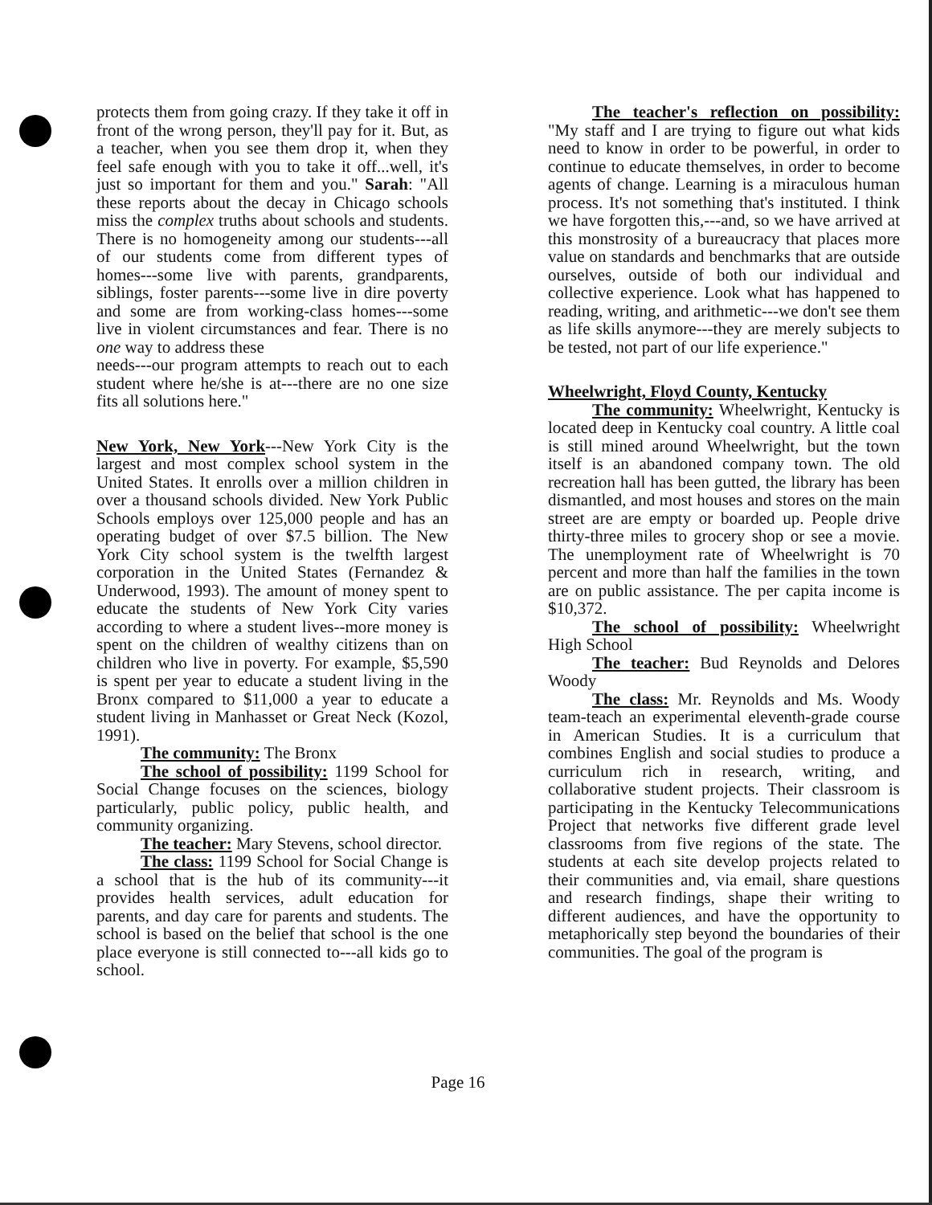protects them from going crazy. If they take it off in front of the wrong person, they'll pay for it. But, as a teacher, when you see them drop it, when they feel safe enough with you to take it off...well, it's just so important for them and you." Sarah: "All these reports about the decay in Chicago schools miss the complex truths about schools and students. There is no homogeneity among our students---all of our students come from different types of homes---some live with parents, grandparents, siblings, foster parents---some live in dire poverty and some are from working-class homes---some live in violent circumstances and fear. There is no one way to address these
needs---our program attempts to reach out to each student where he/she is at---there are no one size fits all solutions here."
New York, New York---New York City is the largest and most complex school system in the United States. It enrolls over a million children in over a thousand schools divided. New York Public Schools employs over 125,000 people and has an operating budget of over $7.5 billion. The New York City school system is the twelfth largest corporation in the United States (Fernandez & Underwood, 1993). The amount of money spent to educate the students of New York City varies according to where a student lives--more money is spent on the children of wealthy citizens than on children who live in poverty. For example, $5,590 is spent per year to educate a student living in the Bronx compared to $11,000 a year to educate a student living in Manhasset or Great Neck (Kozol, 1991).
The community: The Bronx
The school of possibility: 1199 School for Social Change focuses on the sciences, biology particularly, public policy, public health, and community organizing.
The teacher: Mary Stevens, school director.
The class: 1199 School for Social Change is a school that is the hub of its community---it provides health services, adult education for parents, and day care for parents and students. The school is based on the belief that school is the one place everyone is still connected to---all kids go to school.
The teacher's reflection on possibility: "My staff and I are trying to figure out what kids need to know in order to be powerful, in order to continue to educate themselves, in order to become agents of change. Learning is a miraculous human process. It's not something that's instituted. I think we have forgotten this,---and, so we have arrived at this monstrosity of a bureaucracy that places more value on standards and benchmarks that are outside ourselves, outside of both our individual and collective experience. Look what has happened to reading, writing, and arithmetic---we don't see them as life skills anymore---they are merely subjects to be tested, not part of our life experience."
Wheelwright, Floyd County, Kentucky
The community: Wheelwright, Kentucky is located deep in Kentucky coal country. A little coal is still mined around Wheelwright, but the town itself is an abandoned company town. The old recreation hall has been gutted, the library has been dismantled, and most houses and stores on the main street are are empty or boarded up. People drive thirty-three miles to grocery shop or see a movie. The unemployment rate of Wheelwright is 70 percent and more than half the families in the town are on public assistance. The per capita income is $10,372.
The school of possibility: Wheelwright High School
The teacher: Bud Reynolds and Delores Woody
The class: Mr. Reynolds and Ms. Woody team-teach an experimental eleventh-grade course in American Studies. It is a curriculum that combines English and social studies to produce a curriculum rich in research, writing, and collaborative student projects. Their classroom is participating in the Kentucky Telecommunications Project that networks five different grade level classrooms from five regions of the state. The students at each site develop projects related to their communities and, via email, share questions and research findings, shape their writing to different audiences, and have the opportunity to metaphorically step beyond the boundaries of their communities. The goal of the program is
Page 16